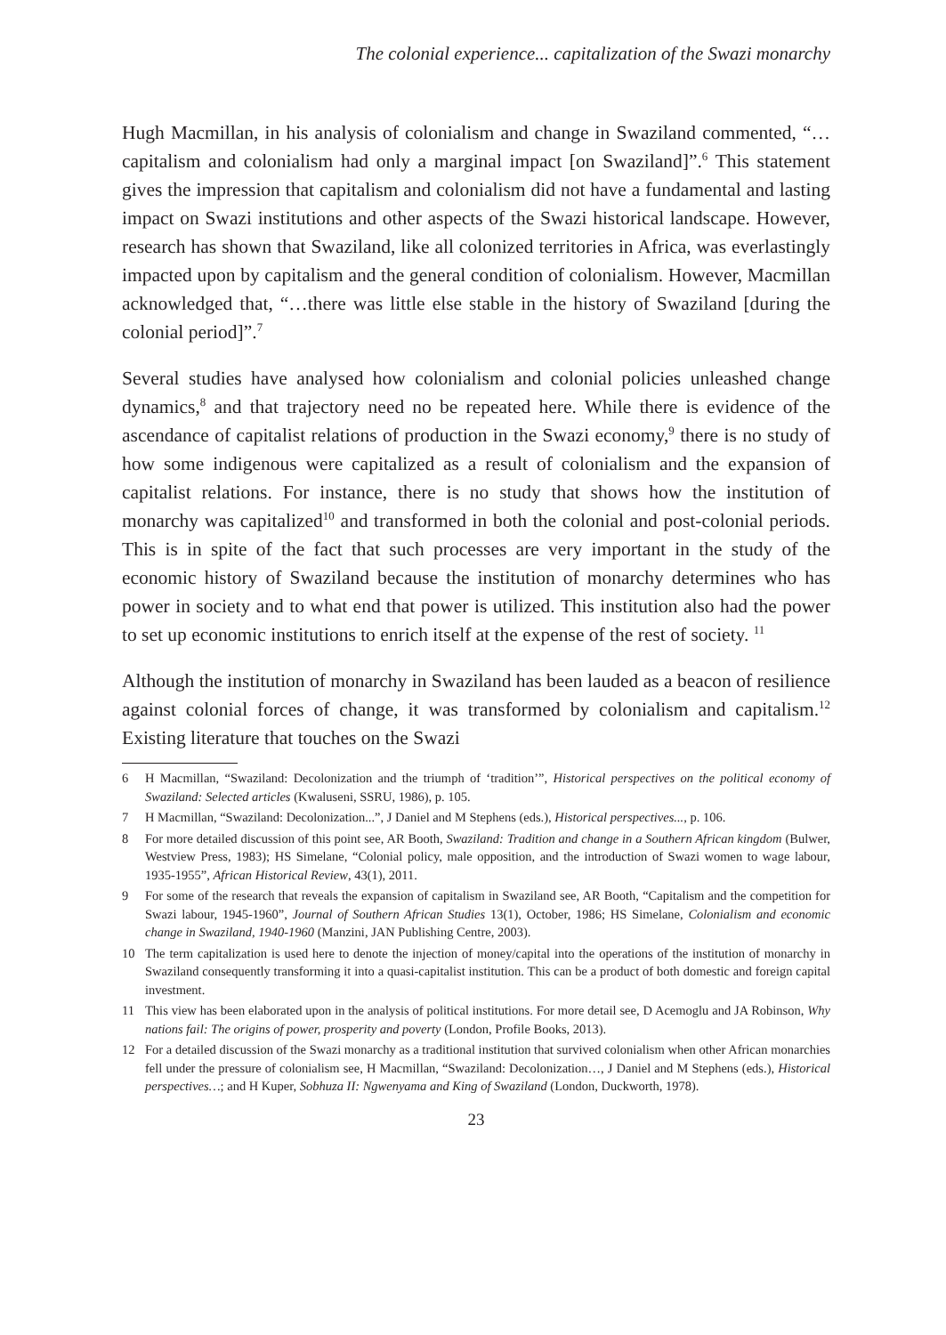The colonial experience... capitalization of the Swazi monarchy
Hugh Macmillan, in his analysis of colonialism and change in Swaziland commented, “… capitalism and colonialism had only a marginal impact [on Swaziland]”.<sup>6</sup> This statement gives the impression that capitalism and colonialism did not have a fundamental and lasting impact on Swazi institutions and other aspects of the Swazi historical landscape. However, research has shown that Swaziland, like all colonized territories in Africa, was everlastingly impacted upon by capitalism and the general condition of colonialism. However, Macmillan acknowledged that, “…there was little else stable in the history of Swaziland [during the colonial period]”.<sup>7</sup>
Several studies have analysed how colonialism and colonial policies unleashed change dynamics,<sup>8</sup> and that trajectory need no be repeated here. While there is evidence of the ascendance of capitalist relations of production in the Swazi economy,<sup>9</sup> there is no study of how some indigenous were capitalized as a result of colonialism and the expansion of capitalist relations. For instance, there is no study that shows how the institution of monarchy was capitalized<sup>10</sup> and transformed in both the colonial and post-colonial periods. This is in spite of the fact that such processes are very important in the study of the economic history of Swaziland because the institution of monarchy determines who has power in society and to what end that power is utilized. This institution also had the power to set up economic institutions to enrich itself at the expense of the rest of society. <sup>11</sup>
Although the institution of monarchy in Swaziland has been lauded as a beacon of resilience against colonial forces of change, it was transformed by colonialism and capitalism.<sup>12</sup> Existing literature that touches on the Swazi
6 H Macmillan, “Swaziland: Decolonization and the triumph of ‘tradition’”, Historical perspectives on the political economy of Swaziland: Selected articles (Kwaluseni, SSRU, 1986), p. 105.
7 H Macmillan, “Swaziland: Decolonization...”, J Daniel and M Stephens (eds.), Historical perspectives..., p. 106.
8 For more detailed discussion of this point see, AR Booth, Swaziland: Tradition and change in a Southern African kingdom (Bulwer, Westview Press, 1983); HS Simelane, “Colonial policy, male opposition, and the introduction of Swazi women to wage labour, 1935-1955”, African Historical Review, 43(1), 2011.
9 For some of the research that reveals the expansion of capitalism in Swaziland see, AR Booth, “Capitalism and the competition for Swazi labour, 1945-1960”, Journal of Southern African Studies 13(1), October, 1986; HS Simelane, Colonialism and economic change in Swaziland, 1940-1960 (Manzini, JAN Publishing Centre, 2003).
10 The term capitalization is used here to denote the injection of money/capital into the operations of the institution of monarchy in Swaziland consequently transforming it into a quasi-capitalist institution. This can be a product of both domestic and foreign capital investment.
11 This view has been elaborated upon in the analysis of political institutions. For more detail see, D Acemoglu and JA Robinson, Why nations fail: The origins of power, prosperity and poverty (London, Profile Books, 2013).
12 For a detailed discussion of the Swazi monarchy as a traditional institution that survived colonialism when other African monarchies fell under the pressure of colonialism see, H Macmillan, “Swaziland: Decolonization…, J Daniel and M Stephens (eds.), Historical perspectives…; and H Kuper, Sobhuza II: Ngwenyama and King of Swaziland (London, Duckworth, 1978).
23